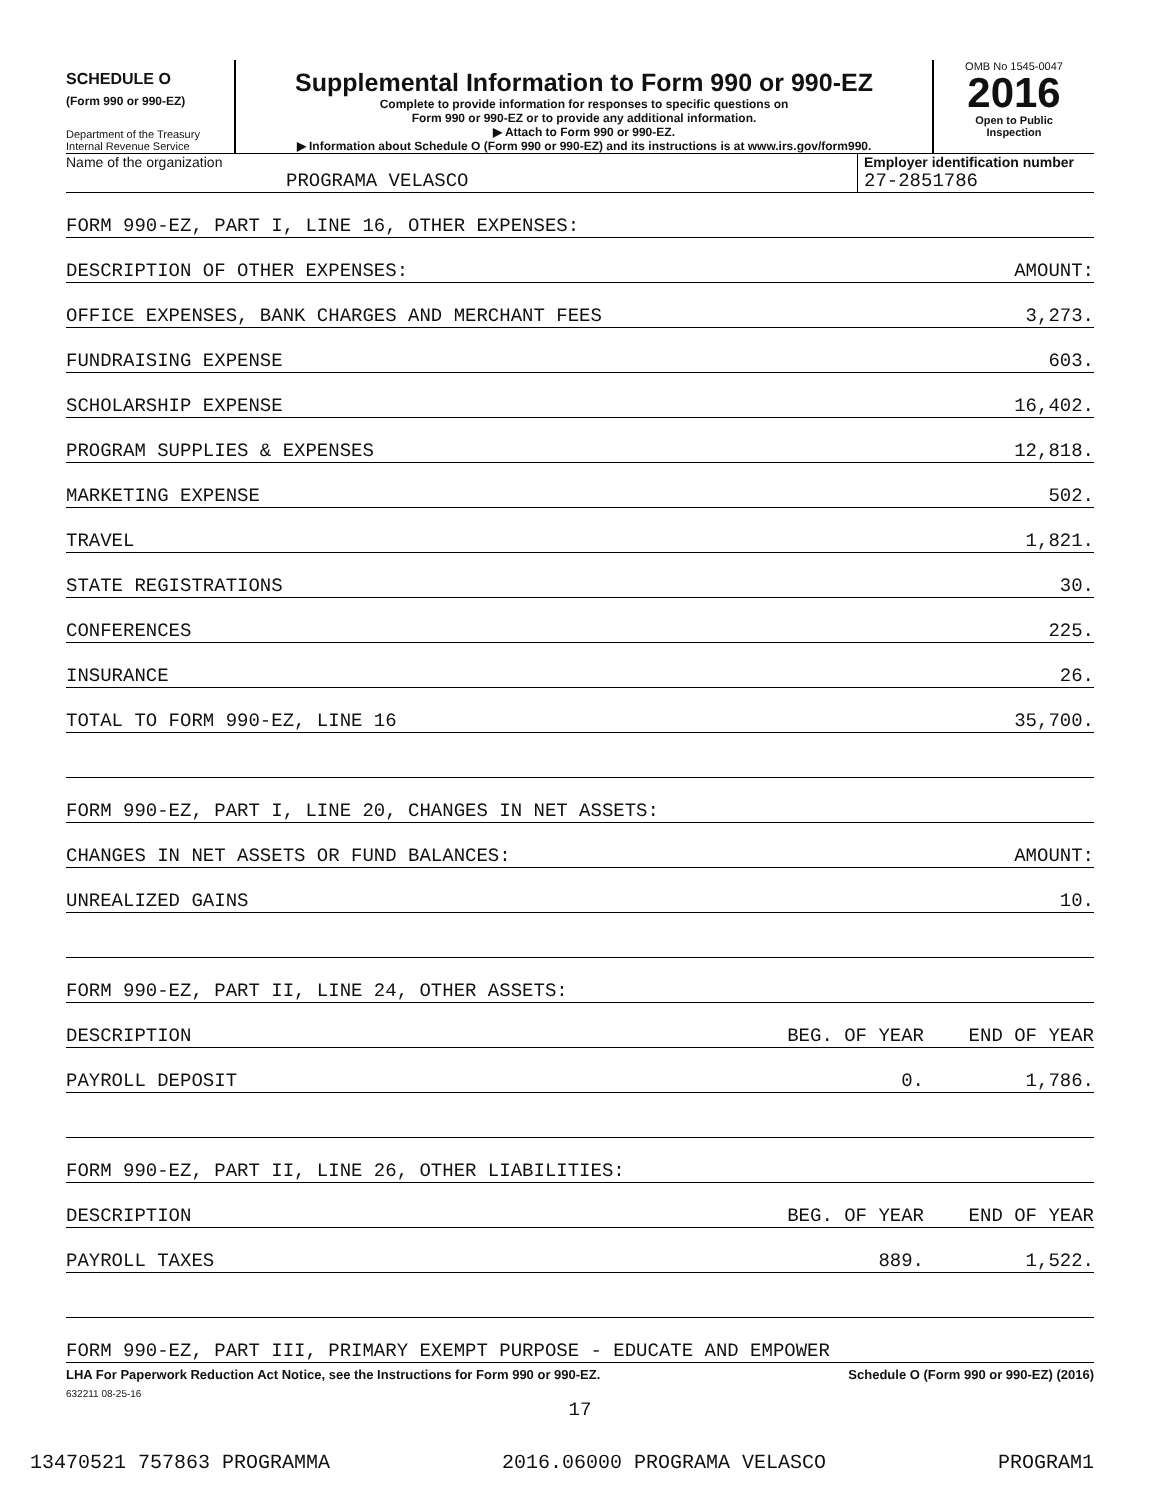SCHEDULE O
(Form 990 or 990-EZ)
Department of the Treasury
Internal Revenue Service
Supplemental Information to Form 990 or 990-EZ
Complete to provide information for responses to specific questions on
Form 990 or 990-EZ or to provide any additional information.
▶ Attach to Form 990 or 990-EZ.
▶ Information about Schedule O (Form 990 or 990-EZ) and its instructions is at www.irs.gov/form990.
OMB No 1545-0047
2016
Open to Public
Inspection
Name of the organization
PROGRAMA VELASCO
Employer identification number
27-2851786
| FORM 990-EZ, PART I, LINE 16, OTHER EXPENSES: | | |
| DESCRIPTION OF OTHER EXPENSES: | | AMOUNT: |
| OFFICE EXPENSES, BANK CHARGES AND MERCHANT FEES | | 3,273. |
| FUNDRAISING EXPENSE | | 603. |
| SCHOLARSHIP EXPENSE | | 16,402. |
| PROGRAM SUPPLIES & EXPENSES | | 12,818. |
| MARKETING EXPENSE | | 502. |
| TRAVEL | | 1,821. |
| STATE REGISTRATIONS | | 30. |
| CONFERENCES | | 225. |
| INSURANCE | | 26. |
| TOTAL TO FORM 990-EZ, LINE 16 | | 35,700. |
| FORM 990-EZ, PART I, LINE 20, CHANGES IN NET ASSETS: | | |
| CHANGES IN NET ASSETS OR FUND BALANCES: | | AMOUNT: |
| UNREALIZED GAINS | | 10. |
| FORM 990-EZ, PART II, LINE 24, OTHER ASSETS: | | |
| DESCRIPTION | BEG. OF YEAR | END OF YEAR |
| PAYROLL DEPOSIT | 0. | 1,786. |
| FORM 990-EZ, PART II, LINE 26, OTHER LIABILITIES: | | |
| DESCRIPTION | BEG. OF YEAR | END OF YEAR |
| PAYROLL TAXES | 889. | 1,522. |
| FORM 990-EZ, PART III, PRIMARY EXEMPT PURPOSE - EDUCATE AND EMPOWER | | |
LHA For Paperwork Reduction Act Notice, see the Instructions for Form 990 or 990-EZ. Schedule O (Form 990 or 990-EZ) (2016)
632211 08-25-16
17
13470521 757863 PROGRAMMA 2016.06000 PROGRAMA VELASCO PROGRAM1